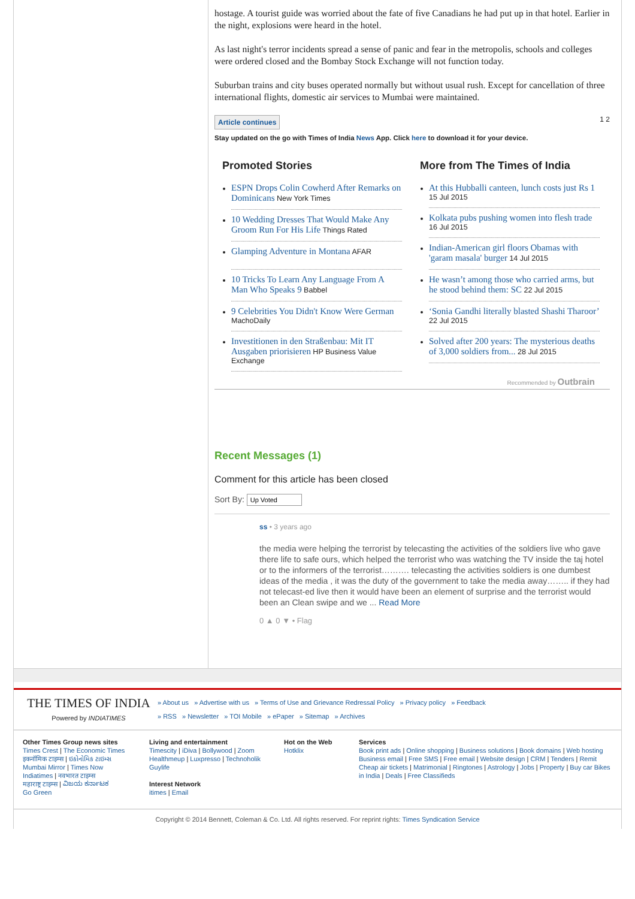hostage. A tourist guide was worried about the fate of five Canadians he had put up in that hotel. Earlier in the night, explosions were heard in the hotel.
As last night's terror incidents spread a sense of panic and fear in the metropolis, schools and colleges were ordered closed and the Bombay Stock Exchange will not function today.
Suburban trains and city buses operated normally but without usual rush. Except for cancellation of three international flights, domestic air services to Mumbai were maintained.
Article continues 1 2
Stay updated on the go with Times of India News App. Click here to download it for your device.
Promoted Stories
ESPN Drops Colin Cowherd After Remarks on Dominicans New York Times
10 Wedding Dresses That Would Make Any Groom Run For His Life Things Rated
Glamping Adventure in Montana AFAR
10 Tricks To Learn Any Language From A Man Who Speaks 9 Babbel
9 Celebrities You Didn't Know Were German MachoDaily
Investitionen in den Straßenbau: Mit IT Ausgaben priorisieren HP Business Value Exchange
More from The Times of India
At this Hubballi canteen, lunch costs just Rs 1 15 Jul 2015
Kolkata pubs pushing women into flesh trade 16 Jul 2015
Indian-American girl floors Obamas with 'garam masala' burger 14 Jul 2015
He wasn’t among those who carried arms, but he stood behind them: SC 22 Jul 2015
‘Sonia Gandhi literally blasted Shashi Tharoor’ 22 Jul 2015
Solved after 200 years: The mysterious deaths of 3,000 soldiers from... 28 Jul 2015
Recommended by Outbrain
Recent Messages (1)
Comment for this article has been closed
Sort By: Up Voted
ss • 3 years ago
the media were helping the terrorist by telecasting the activities of the soldiers live who gave there life to safe ours, which helped the terrorist who was watching the TV inside the taj hotel or to the informers of the terrorist………. telecasting the activities soldiers is one dumbest ideas of the media , it was the duty of the government to take the media away…….. if they had not telecast-ed live then it would have been an element of surprise and the terrorist would been an Clean swipe and we ... Read More
0 ▲ 0 ▼ • Flag
THE TIMES OF INDIA
Powered by INDIATIMES
» About us » Advertise with us » Terms of Use and Grievance Redressal Policy » Privacy policy » Feedback
» RSS » Newsletter » TOI Mobile » ePaper » Sitemap » Archives
Other Times Group news sites
Times Crest | The Economic Times
इकनॉमिक टाइम्स | ઇકોનોમિક ટાઇમ્સ
Mumbai Mirror | Times Now
Indiatimes | नवभारत टाइम्स
महाराष्ट्र टाइम्स | ವಿಜಯ ಕರ್ನಾಟಕ
Go Green
Living and entertainment
Timescity | iDiva | Bollywood | Zoom
Healthmeup | Luxpresso | Technoholik
Guylife
Interest Network
itimes | Email
Hot on the Web
Hotklix
Services
Book print ads | Online shopping | Business solutions | Book domains | Web hosting Business email | Free SMS | Free email | Website design | CRM | Tenders | Remit Cheap air tickets | Matrimonial | Ringtones | Astrology | Jobs | Property | Buy car Bikes in India | Deals | Free Classifieds
Copyright © 2014 Bennett, Coleman & Co. Ltd. All rights reserved. For reprint rights: Times Syndication Service